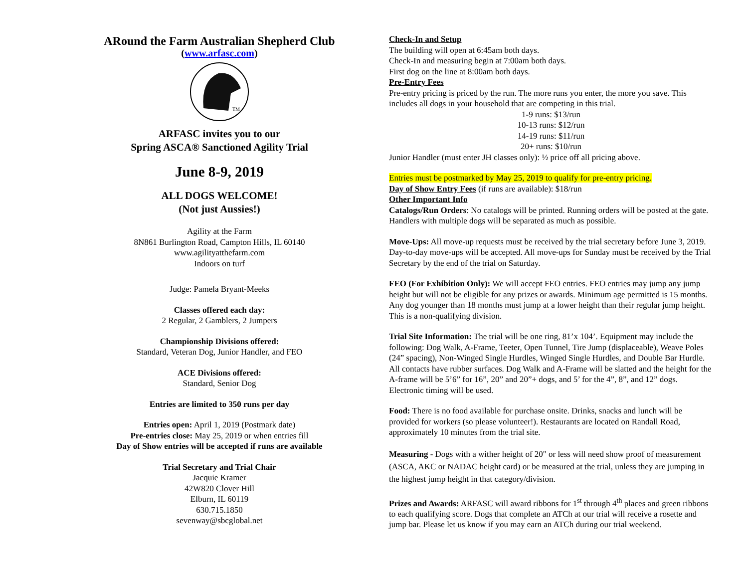ARound the Farm Australian Shepherd Club
(www.arfasc.com)
TM
ARFASC invites you to our
Spring ASCA® Sanctioned Agility Trial
June 8-9, 2019
ALL DOGS WELCOME!
(Not just Aussies!)
Agility at the Farm
8N861 Burlington Road, Campton Hills, IL 60140
www.agilityatthefarm.com
Indoors on turf
Judge: Pamela Bryant-Meeks
Classes offered each day:
2 Regular, 2 Gamblers, 2 Jumpers
Championship Divisions offered:
Standard, Veteran Dog, Junior Handler, and FEO
ACE Divisions offered:
Standard, Senior Dog
Entries are limited to 350 runs per day
Entries open: April 1, 2019 (Postmark date)
Pre-entries close: May 25, 2019 or when entries fill
Day of Show entries will be accepted if runs are available
Trial Secretary and Trial Chair
Jacquie Kramer
42W820 Clover Hill
Elburn, IL 60119
630.715.1850
sevenway@sbcglobal.net
Check-In and Setup
The building will open at 6:45am both days.
Check-In and measuring begin at 7:00am both days.
First dog on the line at 8:00am both days.
Pre-Entry Fees
Pre-entry pricing is priced by the run. The more runs you enter, the more you save. This includes all dogs in your household that are competing in this trial.
1-9 runs: $13/run
10-13 runs: $12/run
14-19 runs: $11/run
20+ runs: $10/run
Junior Handler (must enter JH classes only): ½ price off all pricing above.
Entries must be postmarked by May 25, 2019 to qualify for pre-entry pricing.
Day of Show Entry Fees (if runs are available): $18/run
Other Important Info
Catalogs/Run Orders: No catalogs will be printed. Running orders will be posted at the gate. Handlers with multiple dogs will be separated as much as possible.
Move-Ups: All move-up requests must be received by the trial secretary before June 3, 2019. Day-to-day move-ups will be accepted. All move-ups for Sunday must be received by the Trial Secretary by the end of the trial on Saturday.
FEO (For Exhibition Only): We will accept FEO entries. FEO entries may jump any jump height but will not be eligible for any prizes or awards. Minimum age permitted is 15 months. Any dog younger than 18 months must jump at a lower height than their regular jump height. This is a non-qualifying division.
Trial Site Information: The trial will be one ring, 81’x 104’. Equipment may include the following: Dog Walk, A-Frame, Teeter, Open Tunnel, Tire Jump (displaceable), Weave Poles (24” spacing), Non-Winged Single Hurdles, Winged Single Hurdles, and Double Bar Hurdle. All contacts have rubber surfaces. Dog Walk and A-Frame will be slatted and the height for the A-frame will be 5’6” for 16”, 20” and 20”+ dogs, and 5’ for the 4”, 8”, and 12” dogs. Electronic timing will be used.
Food: There is no food available for purchase onsite. Drinks, snacks and lunch will be provided for workers (so please volunteer!). Restaurants are located on Randall Road, approximately 10 minutes from the trial site.
Measuring - Dogs with a wither height of 20" or less will need show proof of measurement (ASCA, AKC or NADAC height card) or be measured at the trial, unless they are jumping in the highest jump height in that category/division.
Prizes and Awards: ARFASC will award ribbons for 1<sup>st</sup> through 4<sup>th</sup> places and green ribbons to each qualifying score. Dogs that complete an ATCh at our trial will receive a rosette and jump bar. Please let us know if you may earn an ATCh during our trial weekend.